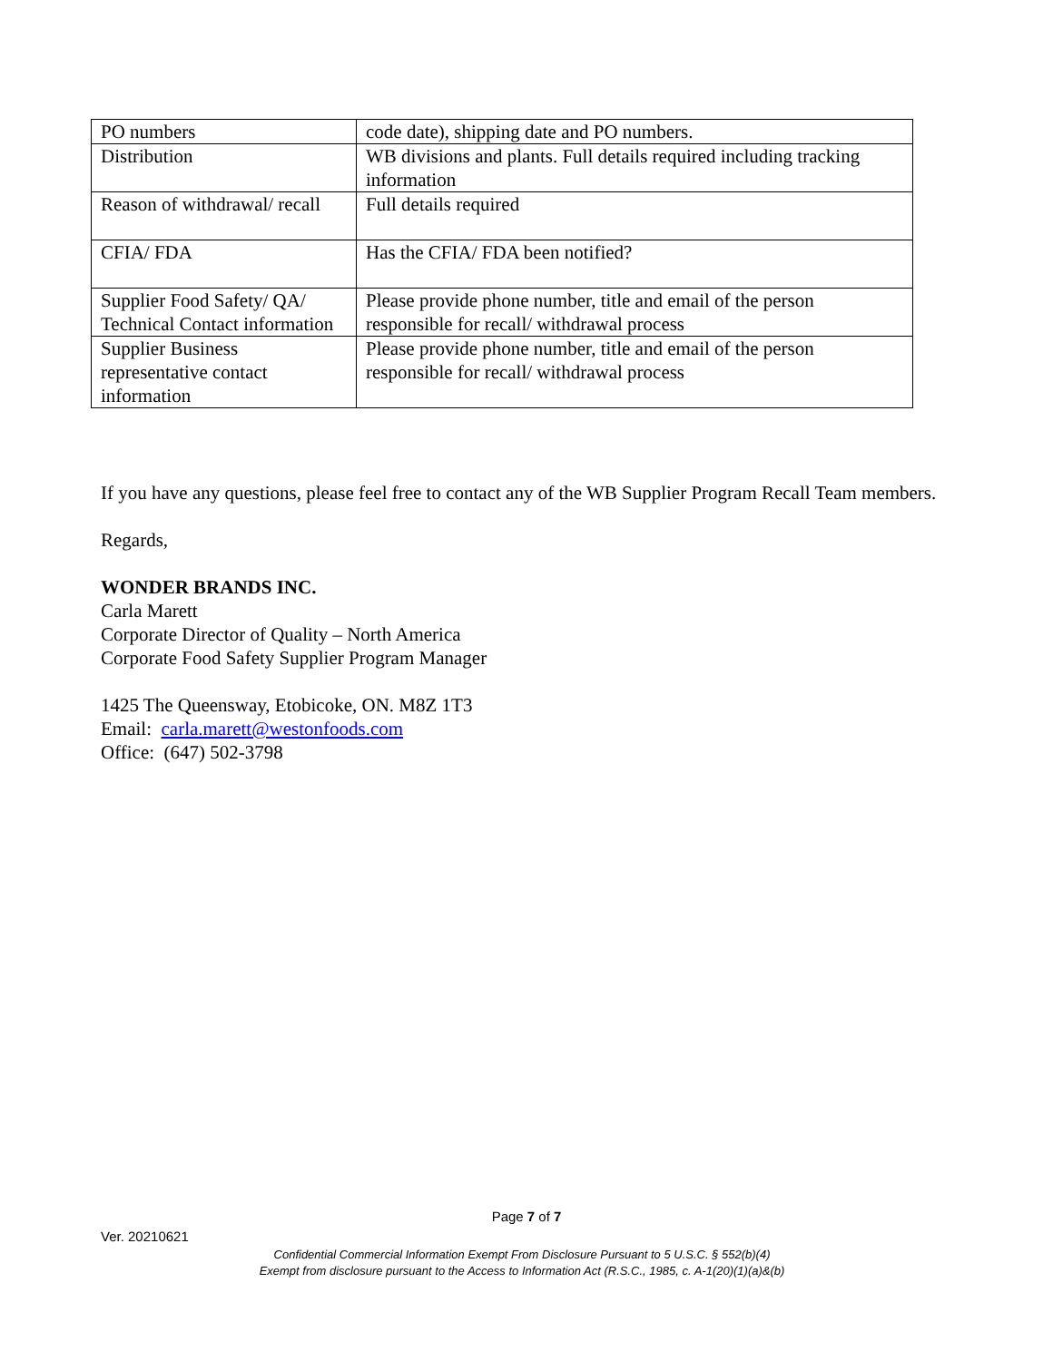| PO numbers | code date), shipping date and PO numbers. |
| Distribution | WB divisions and plants. Full details required including tracking information |
| Reason of withdrawal/ recall | Full details required |
| CFIA/ FDA | Has the CFIA/ FDA been notified? |
| Supplier Food Safety/ QA/ Technical Contact information | Please provide phone number, title and email of the person responsible for recall/ withdrawal process |
| Supplier Business representative contact information | Please provide phone number, title and email of the person responsible for recall/ withdrawal process |
If you have any questions, please feel free to contact any of the WB Supplier Program Recall Team members.
Regards,
WONDER BRANDS INC.
Carla Marett
Corporate Director of Quality – North America
Corporate Food Safety Supplier Program Manager
1425 The Queensway, Etobicoke, ON. M8Z 1T3
Email: carla.marett@westonfoods.com
Office: (647) 502-3798
Page 7 of 7
Ver. 20210621
Confidential Commercial Information Exempt From Disclosure Pursuant to 5 U.S.C. § 552(b)(4)
Exempt from disclosure pursuant to the Access to Information Act (R.S.C., 1985, c. A-1(20)(1)(a)&(b)